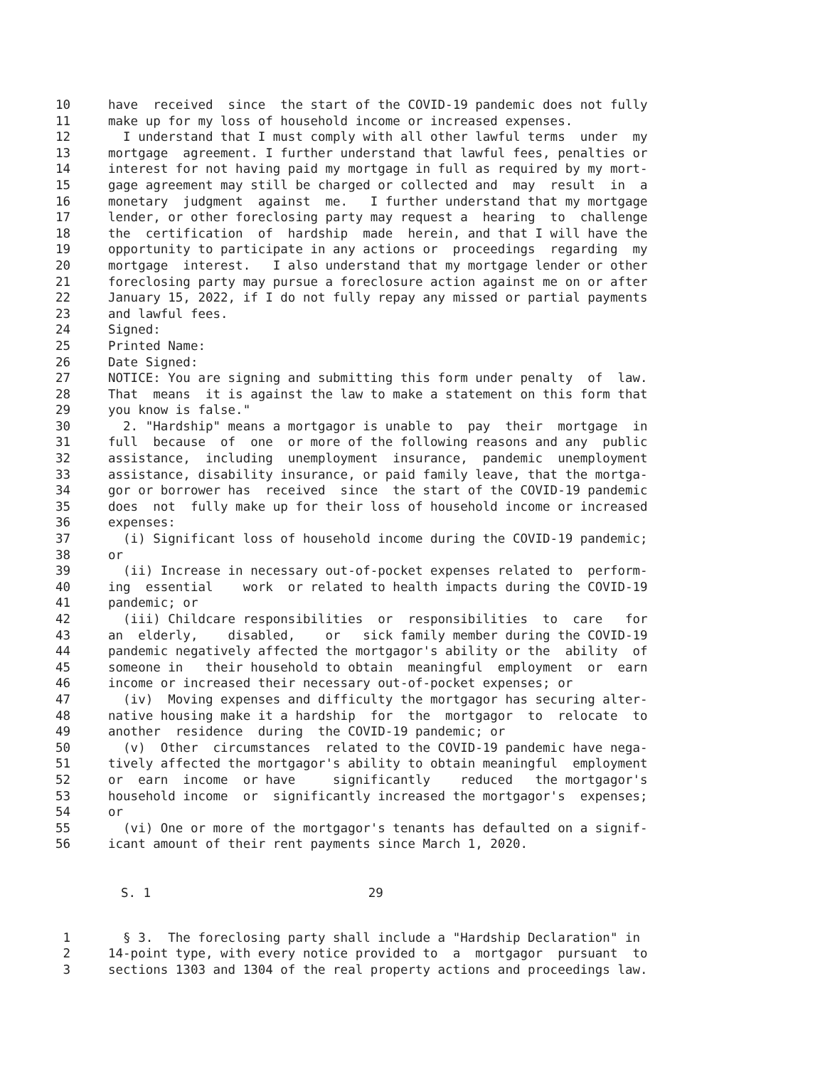10 have received since the start of the COVID-19 pandemic does not fully
11 make up for my loss of household income or increased expenses.
12 I understand that I must comply with all other lawful terms under my
13 mortgage agreement. I further understand that lawful fees, penalties or
14 interest for not having paid my mortgage in full as required by my mort-
15 gage agreement may still be charged or collected and may result in a
16 monetary judgment against me. I further understand that my mortgage
17 lender, or other foreclosing party may request a hearing to challenge
18 the certification of hardship made herein, and that I will have the
19 opportunity to participate in any actions or proceedings regarding my
20 mortgage interest. I also understand that my mortgage lender or other
21 foreclosing party may pursue a foreclosure action against me on or after
22 January 15, 2022, if I do not fully repay any missed or partial payments
23 and lawful fees.
24 Signed:
25 Printed Name:
26 Date Signed:
27 NOTICE: You are signing and submitting this form under penalty of law.
28 That means it is against the law to make a statement on this form that
29 you know is false."
30 2. "Hardship" means a mortgagor is unable to pay their mortgage in
31 full because of one or more of the following reasons and any public
32 assistance, including unemployment insurance, pandemic unemployment
33 assistance, disability insurance, or paid family leave, that the mortga-
34 gor or borrower has received since the start of the COVID-19 pandemic
35 does not fully make up for their loss of household income or increased
36 expenses:
37 (i) Significant loss of household income during the COVID-19 pandemic;
38 or
39 (ii) Increase in necessary out-of-pocket expenses related to perform-
40 ing essential work or related to health impacts during the COVID-19
41 pandemic; or
42 (iii) Childcare responsibilities or responsibilities to care for
43 an elderly, disabled, or sick family member during the COVID-19
44 pandemic negatively affected the mortgagor's ability or the ability of
45 someone in their household to obtain meaningful employment or earn
46 income or increased their necessary out-of-pocket expenses; or
47 (iv) Moving expenses and difficulty the mortgagor has securing alter-
48 native housing make it a hardship for the mortgagor to relocate to
49 another residence during the COVID-19 pandemic; or
50 (v) Other circumstances related to the COVID-19 pandemic have nega-
51 tively affected the mortgagor's ability to obtain meaningful employment
52 or earn income or have significantly reduced the mortgagor's
53 household income or significantly increased the mortgagor's expenses;
54 or
55 (vi) One or more of the mortgagor's tenants has defaulted on a signif-
56 icant amount of their rent payments since March 1, 2020.
S. 1 29
1 § 3. The foreclosing party shall include a "Hardship Declaration" in
2 14-point type, with every notice provided to a mortgagor pursuant to
3 sections 1303 and 1304 of the real property actions and proceedings law.